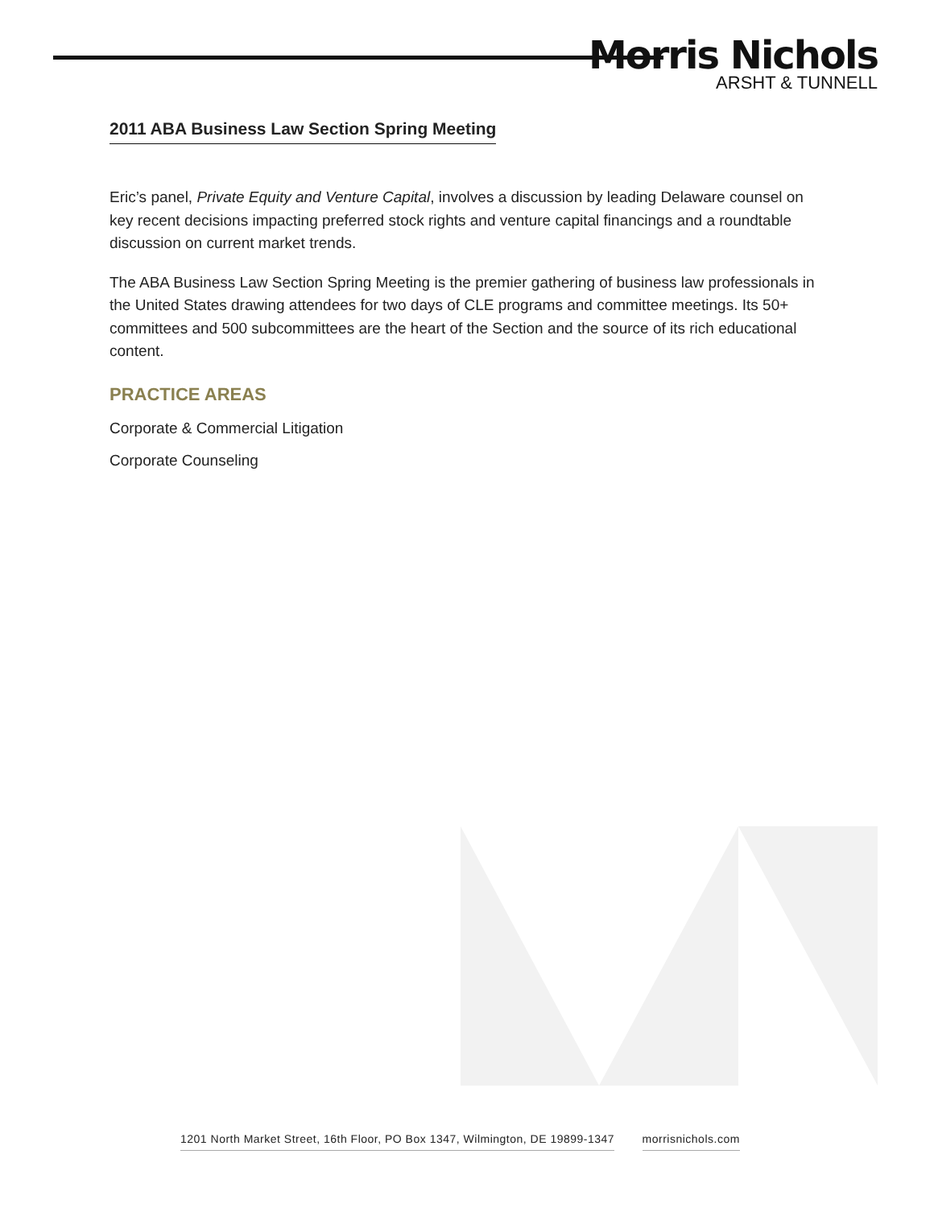Morris Nichols
ARSHT & TUNNELL
2011 ABA Business Law Section Spring Meeting
Eric’s panel, Private Equity and Venture Capital, involves a discussion by leading Delaware counsel on key recent decisions impacting preferred stock rights and venture capital financings and a roundtable discussion on current market trends.
The ABA Business Law Section Spring Meeting is the premier gathering of business law professionals in the United States drawing attendees for two days of CLE programs and committee meetings. Its 50+ committees and 500 subcommittees are the heart of the Section and the source of its rich educational content.
PRACTICE AREAS
Corporate & Commercial Litigation
Corporate Counseling
1201 North Market Street, 16th Floor, PO Box 1347, Wilmington, DE 19899-1347 morrisnichols.com